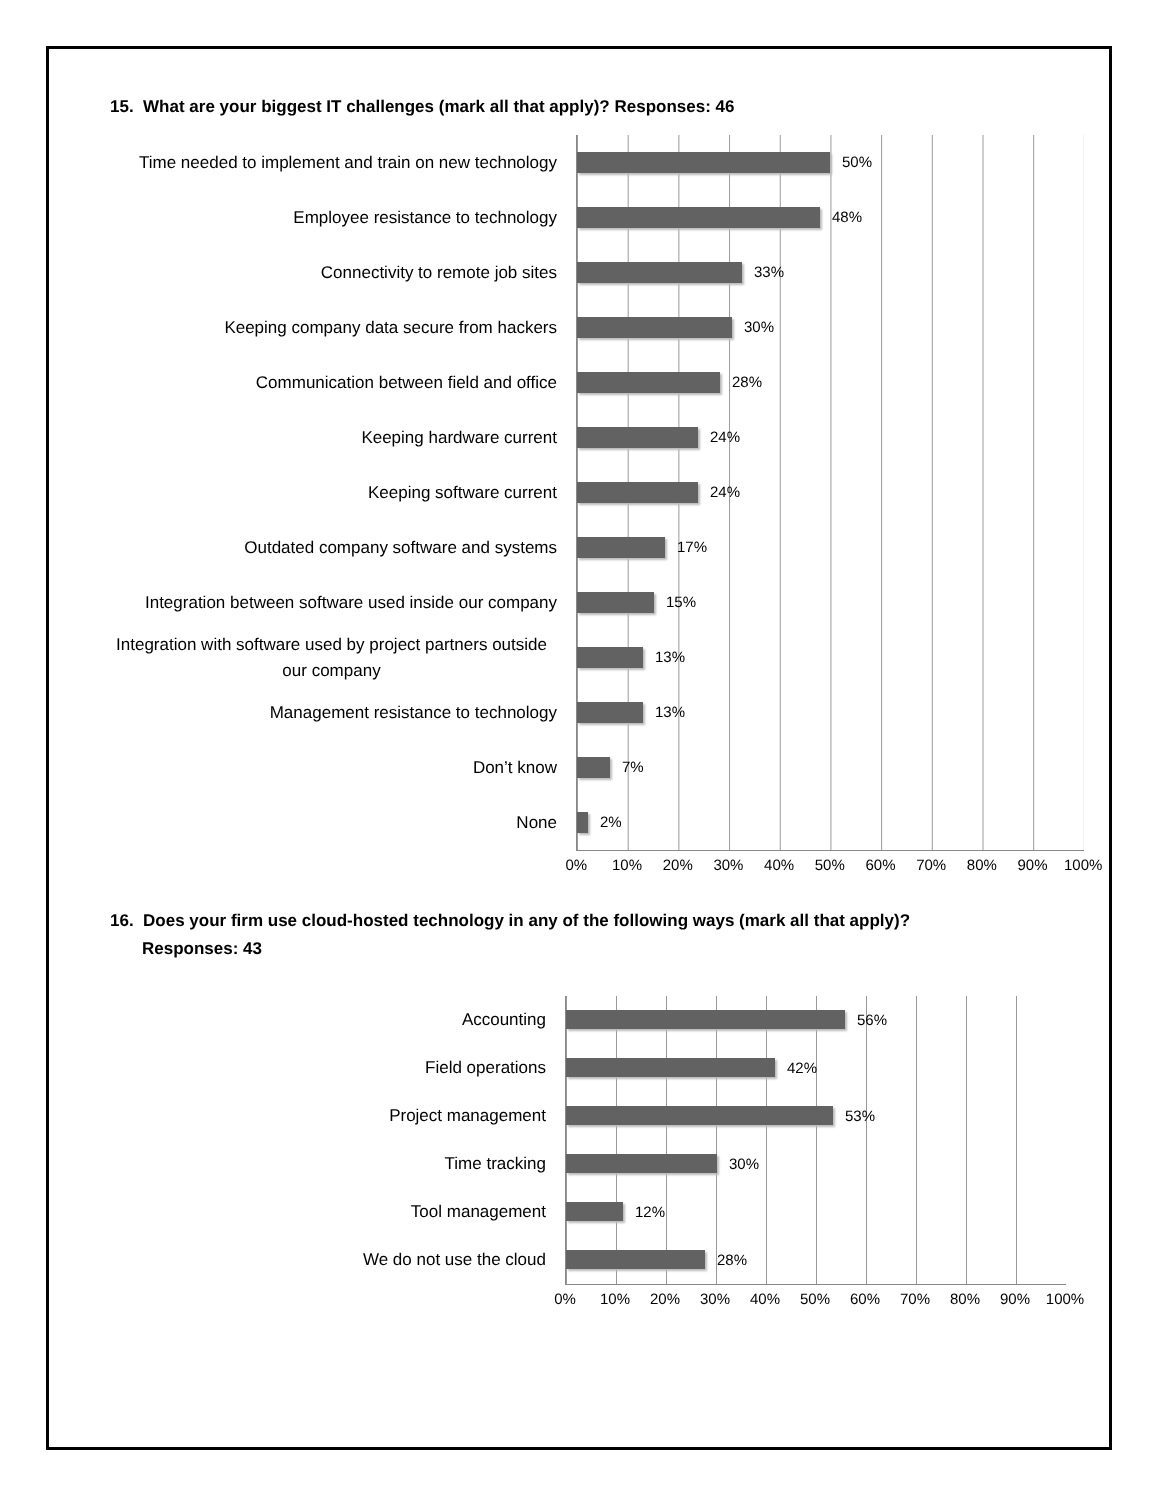15. What are your biggest IT challenges (mark all that apply)? Responses: 46
Time needed to implement and train on new technology
50%
Employee resistance to technology
48%
Connectivity to remote job sites
33%
Keeping company data secure from hackers
30%
Communication between field and office
28%
Keeping hardware current
24%
Keeping software current
24%
Outdated company software and systems
17%
Integration between software used inside our company
15%
Integration with software used by project partners outside our company
13%
Management resistance to technology
13%
Don’t know
7%
None
2%
0% 10% 20% 30% 40% 50% 60% 70% 80% 90% 100%
16. Does your firm use cloud-hosted technology in any of the following ways (mark all that apply)?
Responses: 43
Accounting
56%
Field operations
42%
Project management
53%
Time tracking
30%
Tool management
12%
We do not use the cloud
28%
0% 10% 20% 30% 40% 50% 60% 70% 80% 90% 100%